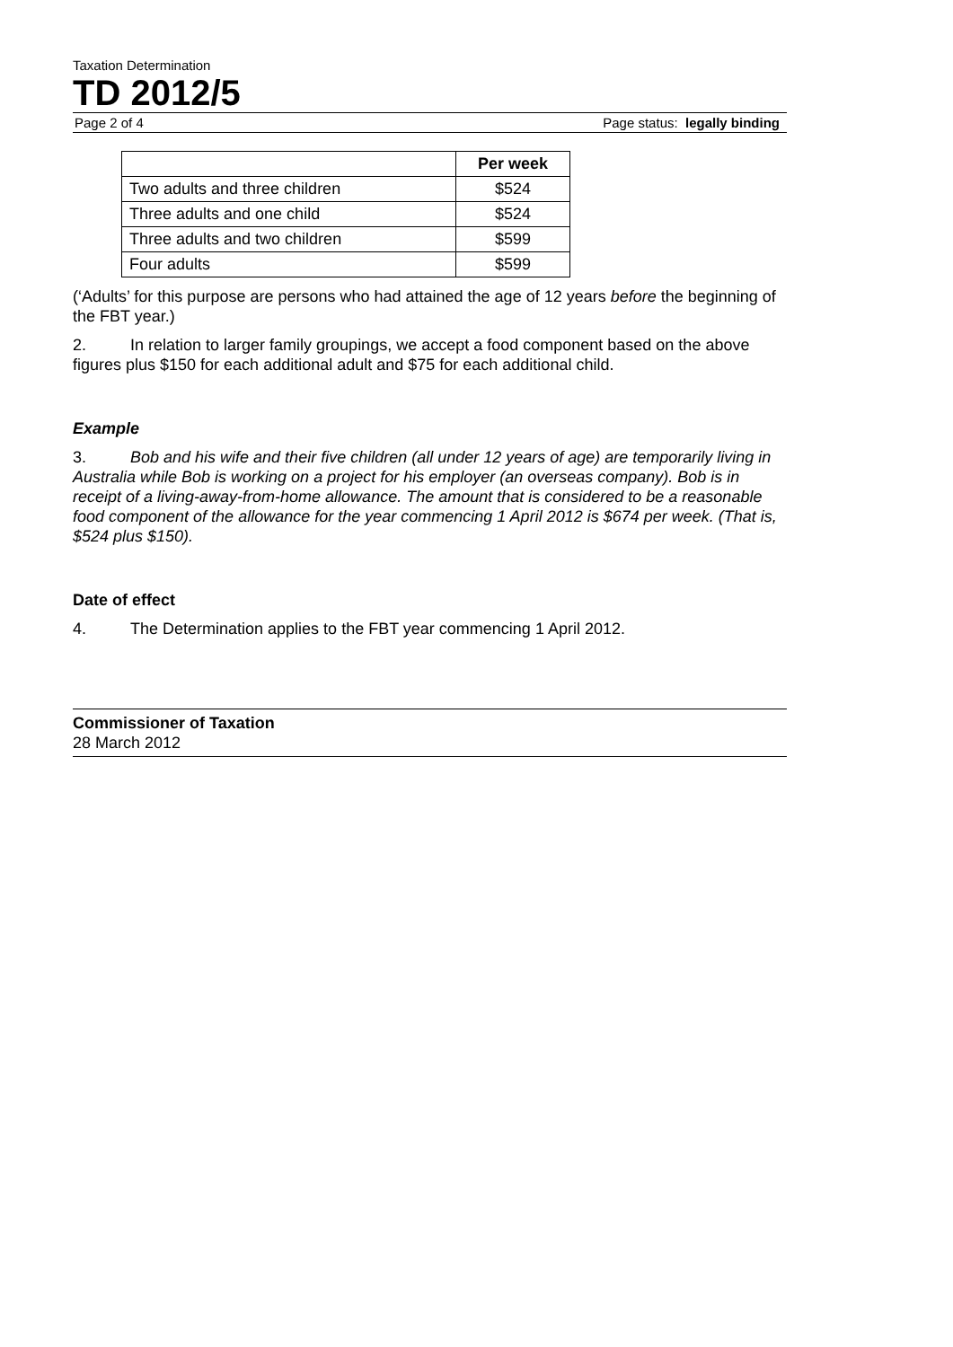Taxation Determination
TD 2012/5
Page 2 of 4 Page status: legally binding
| | Per week |
| --- | --- |
| Two adults and three children | $524 |
| Three adults and one child | $524 |
| Three adults and two children | $599 |
| Four adults | $599 |
(‘Adults’ for this purpose are persons who had attained the age of 12 years before the beginning of the FBT year.)
2. In relation to larger family groupings, we accept a food component based on the above figures plus $150 for each additional adult and $75 for each additional child.
Example
3. Bob and his wife and their five children (all under 12 years of age) are temporarily living in Australia while Bob is working on a project for his employer (an overseas company). Bob is in receipt of a living-away-from-home allowance. The amount that is considered to be a reasonable food component of the allowance for the year commencing 1 April 2012 is $674 per week. (That is, $524 plus $150).
Date of effect
4. The Determination applies to the FBT year commencing 1 April 2012.
Commissioner of Taxation
28 March 2012